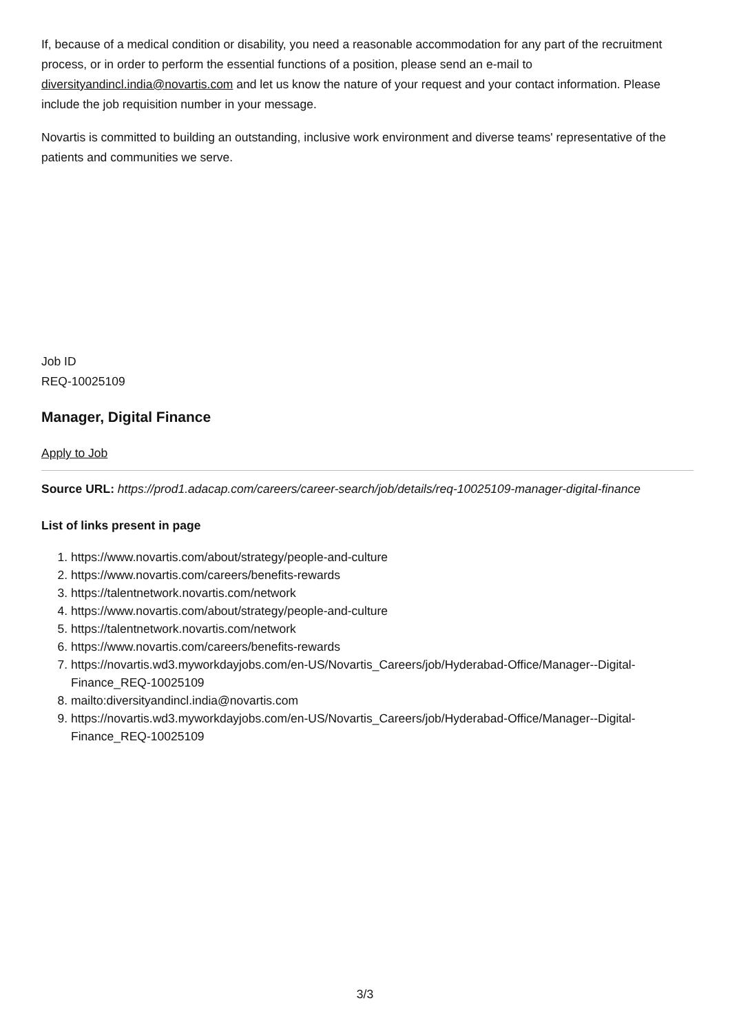If, because of a medical condition or disability, you need a reasonable accommodation for any part of the recruitment process, or in order to perform the essential functions of a position, please send an e-mail to diversityandincl.india@novartis.com and let us know the nature of your request and your contact information. Please include the job requisition number in your message.
Novartis is committed to building an outstanding, inclusive work environment and diverse teams' representative of the patients and communities we serve.
Job ID
REQ-10025109
Manager, Digital Finance
Apply to Job
Source URL: https://prod1.adacap.com/careers/career-search/job/details/req-10025109-manager-digital-finance
List of links present in page
1. https://www.novartis.com/about/strategy/people-and-culture
2. https://www.novartis.com/careers/benefits-rewards
3. https://talentnetwork.novartis.com/network
4. https://www.novartis.com/about/strategy/people-and-culture
5. https://talentnetwork.novartis.com/network
6. https://www.novartis.com/careers/benefits-rewards
7. https://novartis.wd3.myworkdayjobs.com/en-US/Novartis_Careers/job/Hyderabad-Office/Manager--Digital-Finance_REQ-10025109
8. mailto:diversityandincl.india@novartis.com
9. https://novartis.wd3.myworkdayjobs.com/en-US/Novartis_Careers/job/Hyderabad-Office/Manager--Digital-Finance_REQ-10025109
3/3